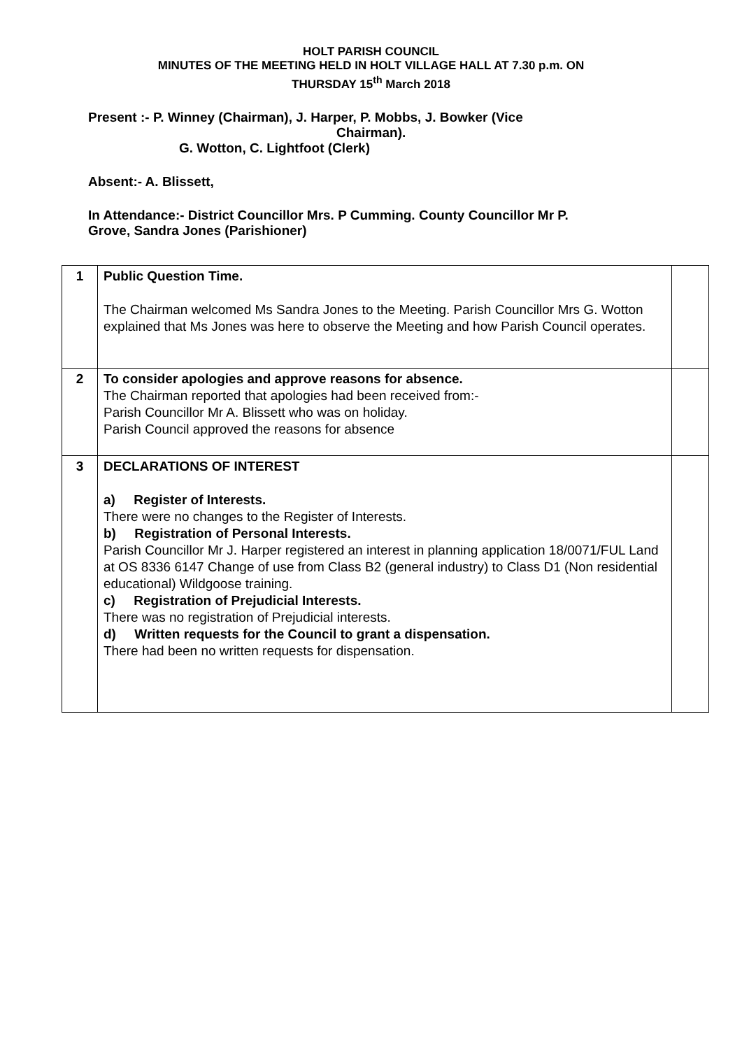HOLT PARISH COUNCIL
MINUTES OF THE MEETING HELD IN HOLT VILLAGE HALL AT 7.30 p.m. ON
THURSDAY 15<sup>th</sup> March 2018
Present :- P. Winney (Chairman), J. Harper, P. Mobbs, J. Bowker (Vice
Chairman).
G. Wotton, C. Lightfoot (Clerk)
Absent:- A. Blissett,
In Attendance:- District Councillor Mrs. P Cumming. County Councillor Mr P.
Grove, Sandra Jones (Parishioner)
| 1 | Public Question Time. The Chairman welcomed Ms Sandra Jones to the Meeting. Parish Councillor Mrs G. Wotton explained that Ms Jones was here to observe the Meeting and how Parish Council operates. | |
| 2 | To consider apologies and approve reasons for absence. The Chairman reported that apologies had been received from:- Parish Councillor Mr A. Blissett who was on holiday. Parish Council approved the reasons for absence | |
| 3 | DECLARATIONS OF INTEREST a) Register of Interests. There were no changes to the Register of Interests. b) Registration of Personal Interests. Parish Councillor Mr J. Harper registered an interest in planning application 18/0071/FUL Land at OS 8336 6147 Change of use from Class B2 (general industry) to Class D1 (Non residential educational) Wildgoose training. c) Registration of Prejudicial Interests. There was no registration of Prejudicial interests. d) Written requests for the Council to grant a dispensation. There had been no written requests for dispensation. | |